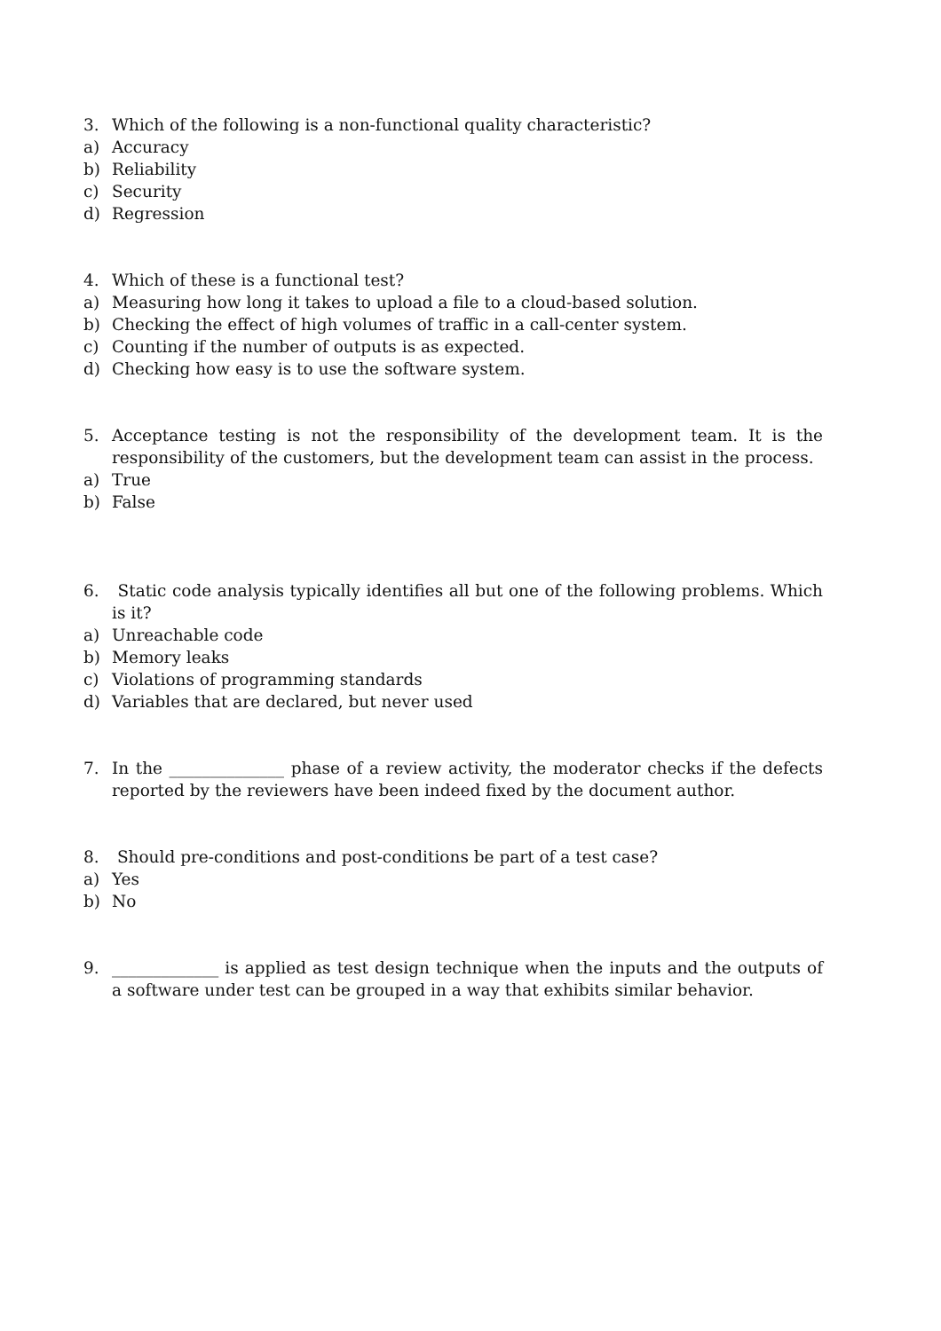3. Which of the following is a non-functional quality characteristic?
a) Accuracy
b) Reliability
c) Security
d) Regression
4. Which of these is a functional test?
a) Measuring how long it takes to upload a file to a cloud-based solution.
b) Checking the effect of high volumes of traffic in a call-center system.
c) Counting if the number of outputs is as expected.
d) Checking how easy is to use the software system.
5. Acceptance testing is not the responsibility of the development team. It is the responsibility of the customers, but the development team can assist in the process.
a) True
b) False
6. Static code analysis typically identifies all but one of the following problems. Which is it?
a) Unreachable code
b) Memory leaks
c) Violations of programming standards
d) Variables that are declared, but never used
7. In the ______________ phase of a review activity, the moderator checks if the defects reported by the reviewers have been indeed fixed by the document author.
8. Should pre-conditions and post-conditions be part of a test case?
a) Yes
b) No
9. _____________ is applied as test design technique when the inputs and the outputs of a software under test can be grouped in a way that exhibits similar behavior.